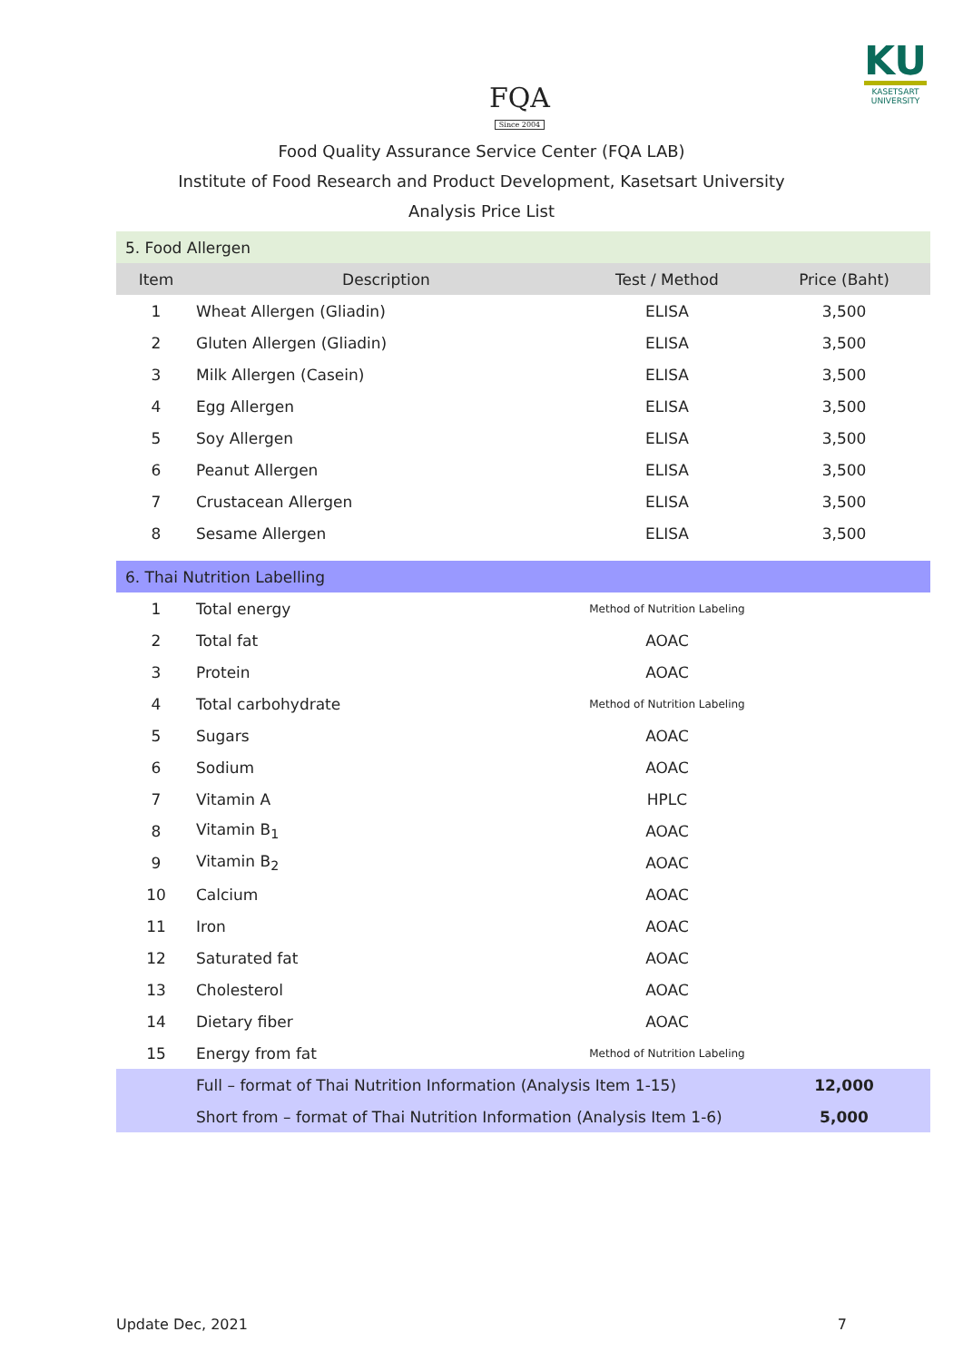FQA
Since 2004
KU
KASETSART
UNIVERSITY
Food Quality Assurance Service Center (FQA LAB)
Institute of Food Research and Product Development, Kasetsart University
Analysis Price List
| 5. Food Allergen | | | |
| Item | Description | Test / Method | Price (Baht) |
| 1 | Wheat Allergen (Gliadin) | ELISA | 3,500 |
| 2 | Gluten Allergen (Gliadin) | ELISA | 3,500 |
| 3 | Milk Allergen (Casein) | ELISA | 3,500 |
| 4 | Egg Allergen | ELISA | 3,500 |
| 5 | Soy Allergen | ELISA | 3,500 |
| 6 | Peanut Allergen | ELISA | 3,500 |
| 7 | Crustacean Allergen | ELISA | 3,500 |
| 8 | Sesame Allergen | ELISA | 3,500 |
| 6. Thai Nutrition Labelling | | | |
| 1 | Total energy | Method of Nutrition Labeling | |
| 2 | Total fat | AOAC | |
| 3 | Protein | AOAC | |
| 4 | Total carbohydrate | Method of Nutrition Labeling | |
| 5 | Sugars | AOAC | |
| 6 | Sodium | AOAC | |
| 7 | Vitamin A | HPLC | |
| 8 | Vitamin B<sub>1</sub> | AOAC | |
| 9 | Vitamin B<sub>2</sub> | AOAC | |
| 10 | Calcium | AOAC | |
| 11 | Iron | AOAC | |
| 12 | Saturated fat | AOAC | |
| 13 | Cholesterol | AOAC | |
| 14 | Dietary fiber | AOAC | |
| 15 | Energy from fat | Method of Nutrition Labeling | |
| | Full – format of Thai Nutrition Information (Analysis Item 1-15) | | 12,000 |
| | Short from – format of Thai Nutrition Information (Analysis Item 1-6) | | 5,000 |
Update Dec, 2021 7